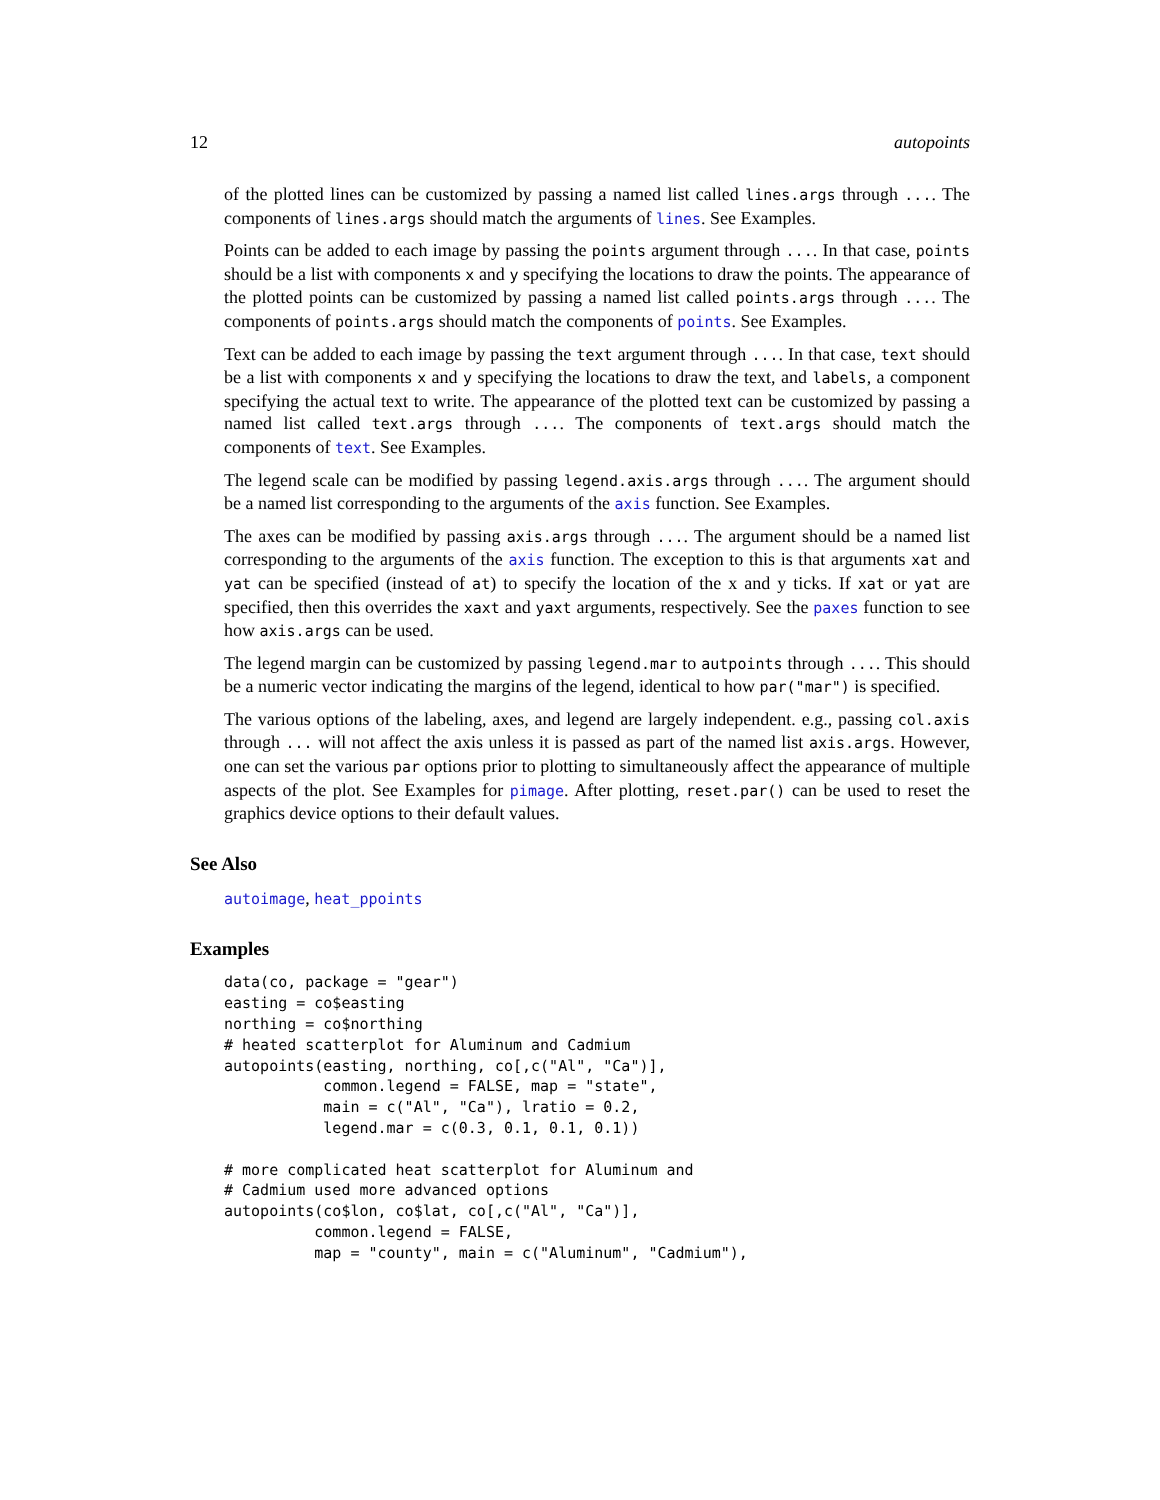12 autopoints
of the plotted lines can be customized by passing a named list called lines.args through .... The components of lines.args should match the arguments of lines. See Examples.
Points can be added to each image by passing the points argument through .... In that case, points should be a list with components x and y specifying the locations to draw the points. The appearance of the plotted points can be customized by passing a named list called points.args through .... The components of points.args should match the components of points. See Examples.
Text can be added to each image by passing the text argument through .... In that case, text should be a list with components x and y specifying the locations to draw the text, and labels, a component specifying the actual text to write. The appearance of the plotted text can be customized by passing a named list called text.args through .... The components of text.args should match the components of text. See Examples.
The legend scale can be modified by passing legend.axis.args through .... The argument should be a named list corresponding to the arguments of the axis function. See Examples.
The axes can be modified by passing axis.args through .... The argument should be a named list corresponding to the arguments of the axis function. The exception to this is that arguments xat and yat can be specified (instead of at) to specify the location of the x and y ticks. If xat or yat are specified, then this overrides the xaxt and yaxt arguments, respectively. See the paxes function to see how axis.args can be used.
The legend margin can be customized by passing legend.mar to autpoints through .... This should be a numeric vector indicating the margins of the legend, identical to how par("mar") is specified.
The various options of the labeling, axes, and legend are largely independent. e.g., passing col.axis through ... will not affect the axis unless it is passed as part of the named list axis.args. However, one can set the various par options prior to plotting to simultaneously affect the appearance of multiple aspects of the plot. See Examples for pimage. After plotting, reset.par() can be used to reset the graphics device options to their default values.
See Also
autoimage, heat_ppoints
Examples
data(co, package = "gear")
easting = co$easting
northing = co$northing
# heated scatterplot for Aluminum and Cadmium
autopoints(easting, northing, co[,c("Al", "Ca")],
           common.legend = FALSE, map = "state",
           main = c("Al", "Ca"), lratio = 0.2,
           legend.mar = c(0.3, 0.1, 0.1, 0.1))

# more complicated heat scatterplot for Aluminum and
# Cadmium used more advanced options
autopoints(co$lon, co$lat, co[,c("Al", "Ca")],
          common.legend = FALSE,
          map = "county", main = c("Aluminum", "Cadmium"),